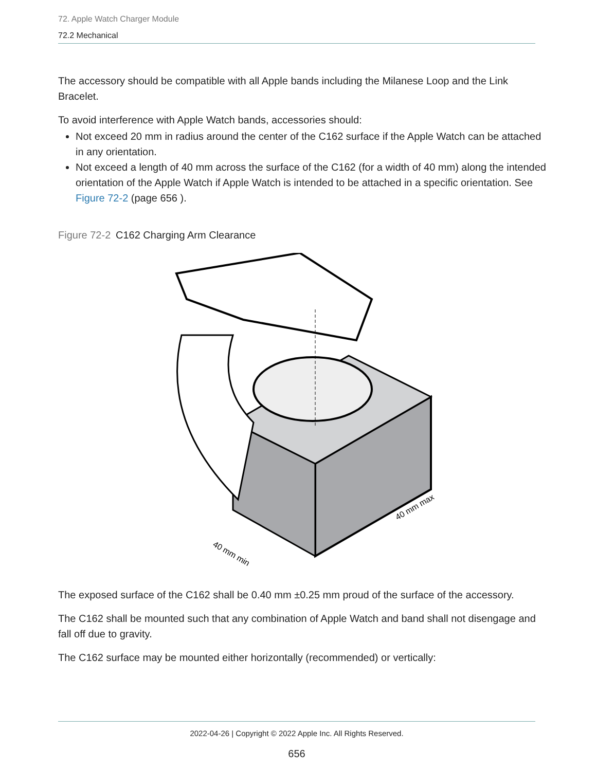72. Apple Watch Charger Module
72.2 Mechanical
The accessory should be compatible with all Apple bands including the Milanese Loop and the Link Bracelet.
To avoid interference with Apple Watch bands, accessories should:
Not exceed 20 mm in radius around the center of the C162 surface if the Apple Watch can be attached in any orientation.
Not exceed a length of 40 mm across the surface of the C162 (for a width of 40 mm) along the intended orientation of the Apple Watch if Apple Watch is intended to be attached in a specific orientation. See Figure 72-2 (page 656 ).
Figure 72-2
C162 Charging Arm Clearance
40 mm min
40 mm max
The exposed surface of the C162 shall be 0.40 mm ±0.25 mm proud of the surface of the accessory.
The C162 shall be mounted such that any combination of Apple Watch and band shall not disengage and fall off due to gravity.
The C162 surface may be mounted either horizontally (recommended) or vertically:
2022-04-26 | Copyright © 2022 Apple Inc. All Rights Reserved.
656